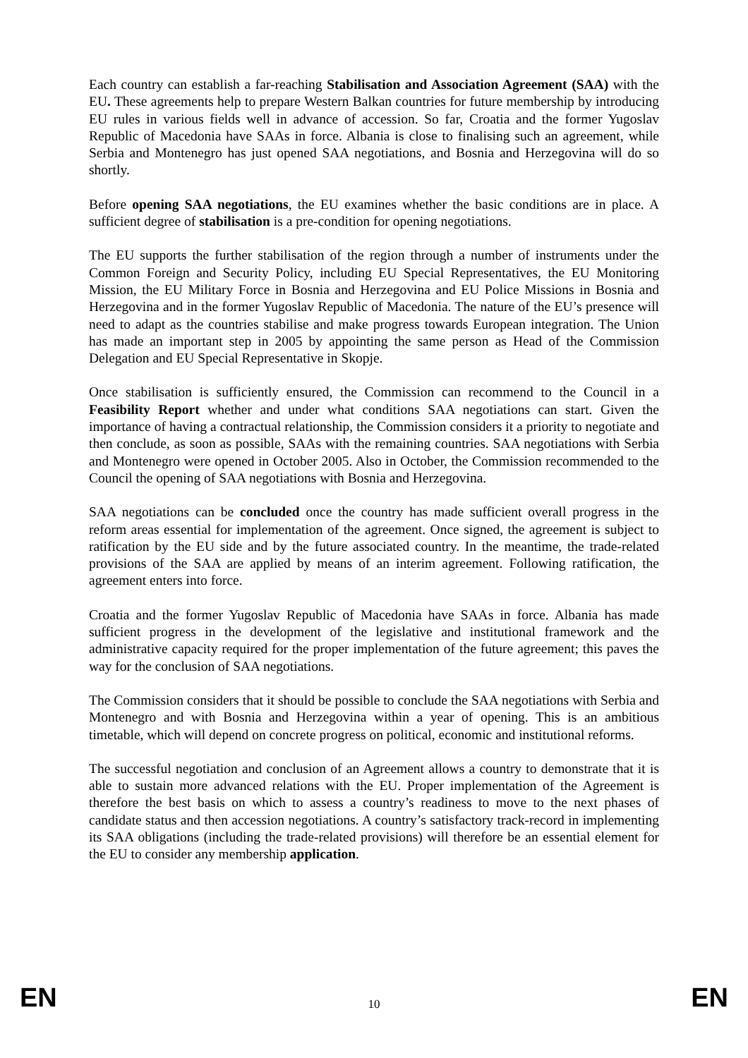Each country can establish a far-reaching Stabilisation and Association Agreement (SAA) with the EU. These agreements help to prepare Western Balkan countries for future membership by introducing EU rules in various fields well in advance of accession. So far, Croatia and the former Yugoslav Republic of Macedonia have SAAs in force. Albania is close to finalising such an agreement, while Serbia and Montenegro has just opened SAA negotiations, and Bosnia and Herzegovina will do so shortly.
Before opening SAA negotiations, the EU examines whether the basic conditions are in place. A sufficient degree of stabilisation is a pre-condition for opening negotiations.
The EU supports the further stabilisation of the region through a number of instruments under the Common Foreign and Security Policy, including EU Special Representatives, the EU Monitoring Mission, the EU Military Force in Bosnia and Herzegovina and EU Police Missions in Bosnia and Herzegovina and in the former Yugoslav Republic of Macedonia. The nature of the EU’s presence will need to adapt as the countries stabilise and make progress towards European integration. The Union has made an important step in 2005 by appointing the same person as Head of the Commission Delegation and EU Special Representative in Skopje.
Once stabilisation is sufficiently ensured, the Commission can recommend to the Council in a Feasibility Report whether and under what conditions SAA negotiations can start. Given the importance of having a contractual relationship, the Commission considers it a priority to negotiate and then conclude, as soon as possible, SAAs with the remaining countries. SAA negotiations with Serbia and Montenegro were opened in October 2005. Also in October, the Commission recommended to the Council the opening of SAA negotiations with Bosnia and Herzegovina.
SAA negotiations can be concluded once the country has made sufficient overall progress in the reform areas essential for implementation of the agreement. Once signed, the agreement is subject to ratification by the EU side and by the future associated country. In the meantime, the trade-related provisions of the SAA are applied by means of an interim agreement. Following ratification, the agreement enters into force.
Croatia and the former Yugoslav Republic of Macedonia have SAAs in force. Albania has made sufficient progress in the development of the legislative and institutional framework and the administrative capacity required for the proper implementation of the future agreement; this paves the way for the conclusion of SAA negotiations.
The Commission considers that it should be possible to conclude the SAA negotiations with Serbia and Montenegro and with Bosnia and Herzegovina within a year of opening. This is an ambitious timetable, which will depend on concrete progress on political, economic and institutional reforms.
The successful negotiation and conclusion of an Agreement allows a country to demonstrate that it is able to sustain more advanced relations with the EU. Proper implementation of the Agreement is therefore the best basis on which to assess a country’s readiness to move to the next phases of candidate status and then accession negotiations. A country’s satisfactory track-record in implementing its SAA obligations (including the trade-related provisions) will therefore be an essential element for the EU to consider any membership application.
EN 10 EN